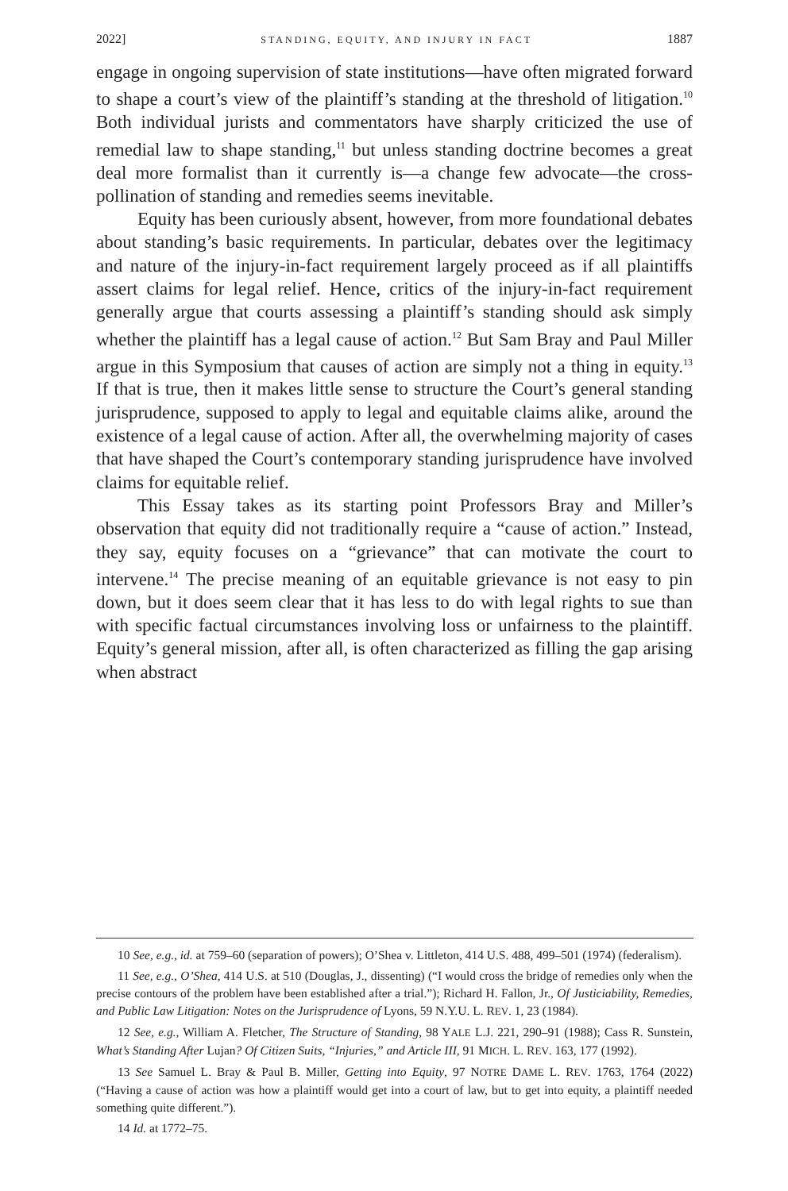2022] STANDING, EQUITY, AND INJURY IN FACT 1887
engage in ongoing supervision of state institutions—have often migrated forward to shape a court’s view of the plaintiff’s standing at the threshold of litigation.<sup>10</sup> Both individual jurists and commentators have sharply criticized the use of remedial law to shape standing,<sup>11</sup> but unless standing doctrine becomes a great deal more formalist than it currently is—a change few advocate—the cross-pollination of standing and remedies seems inevitable.
Equity has been curiously absent, however, from more foundational debates about standing’s basic requirements. In particular, debates over the legitimacy and nature of the injury-in-fact requirement largely proceed as if all plaintiffs assert claims for legal relief. Hence, critics of the injury-in-fact requirement generally argue that courts assessing a plaintiff’s standing should ask simply whether the plaintiff has a legal cause of action.<sup>12</sup> But Sam Bray and Paul Miller argue in this Symposium that causes of action are simply not a thing in equity.<sup>13</sup> If that is true, then it makes little sense to structure the Court’s general standing jurisprudence, supposed to apply to legal and equitable claims alike, around the existence of a legal cause of action. After all, the overwhelming majority of cases that have shaped the Court’s contemporary standing jurisprudence have involved claims for equitable relief.
This Essay takes as its starting point Professors Bray and Miller’s observation that equity did not traditionally require a “cause of action.” Instead, they say, equity focuses on a “grievance” that can motivate the court to intervene.<sup>14</sup> The precise meaning of an equitable grievance is not easy to pin down, but it does seem clear that it has less to do with legal rights to sue than with specific factual circumstances involving loss or unfairness to the plaintiff. Equity’s general mission, after all, is often characterized as filling the gap arising when abstract
10 See, e.g., id. at 759–60 (separation of powers); O’Shea v. Littleton, 414 U.S. 488, 499–501 (1974) (federalism).
11 See, e.g., O’Shea, 414 U.S. at 510 (Douglas, J., dissenting) (“I would cross the bridge of remedies only when the precise contours of the problem have been established after a trial.”); Richard H. Fallon, Jr., Of Justiciability, Remedies, and Public Law Litigation: Notes on the Jurisprudence of Lyons, 59 N.Y.U. L. REV. 1, 23 (1984).
12 See, e.g., William A. Fletcher, The Structure of Standing, 98 YALE L.J. 221, 290–91 (1988); Cass R. Sunstein, What’s Standing After Lujan? Of Citizen Suits, “Injuries,” and Article III, 91 MICH. L. REV. 163, 177 (1992).
13 See Samuel L. Bray & Paul B. Miller, Getting into Equity, 97 NOTRE DAME L. REV. 1763, 1764 (2022) (“Having a cause of action was how a plaintiff would get into a court of law, but to get into equity, a plaintiff needed something quite different.”).
14 Id. at 1772–75.